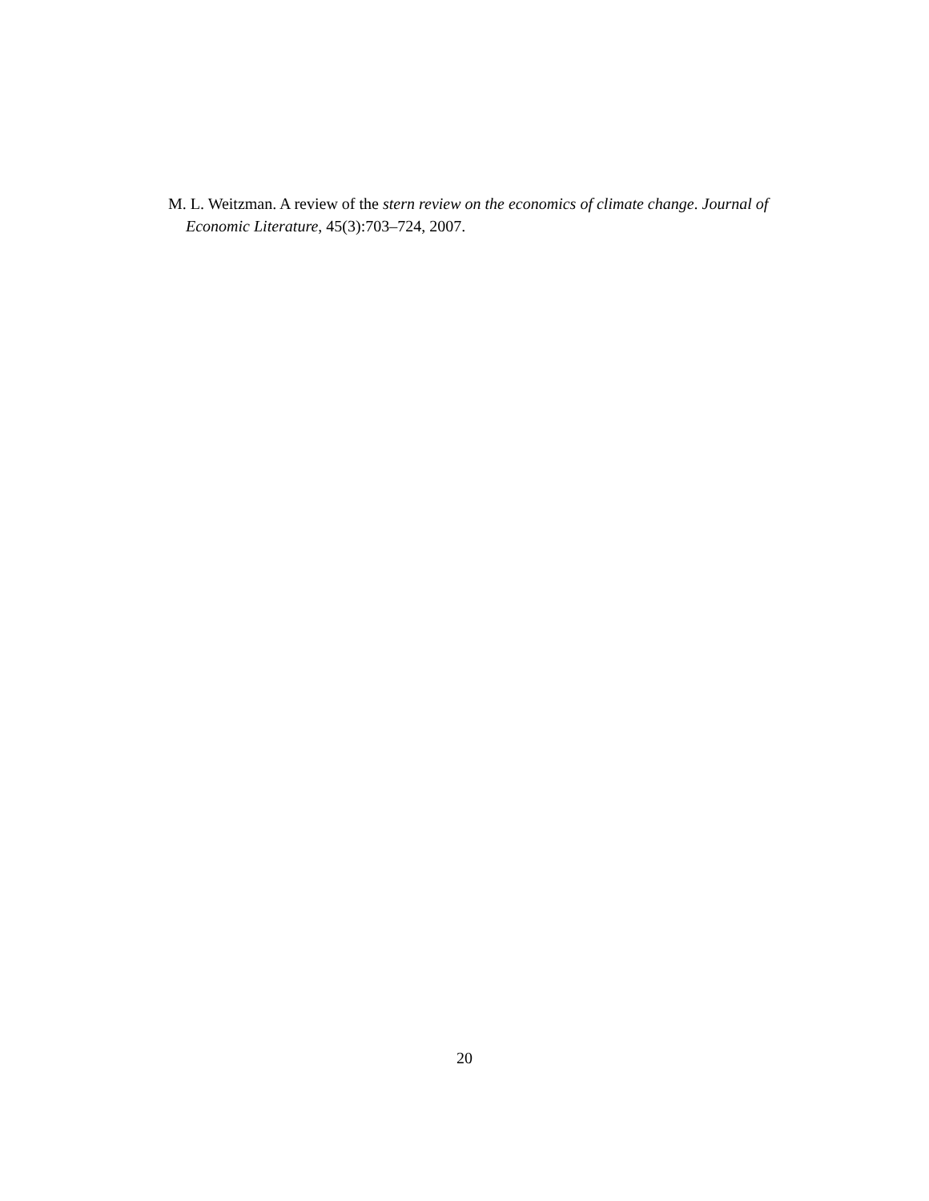M. L. Weitzman. A review of the stern review on the economics of climate change. Journal of Economic Literature, 45(3):703–724, 2007.
20